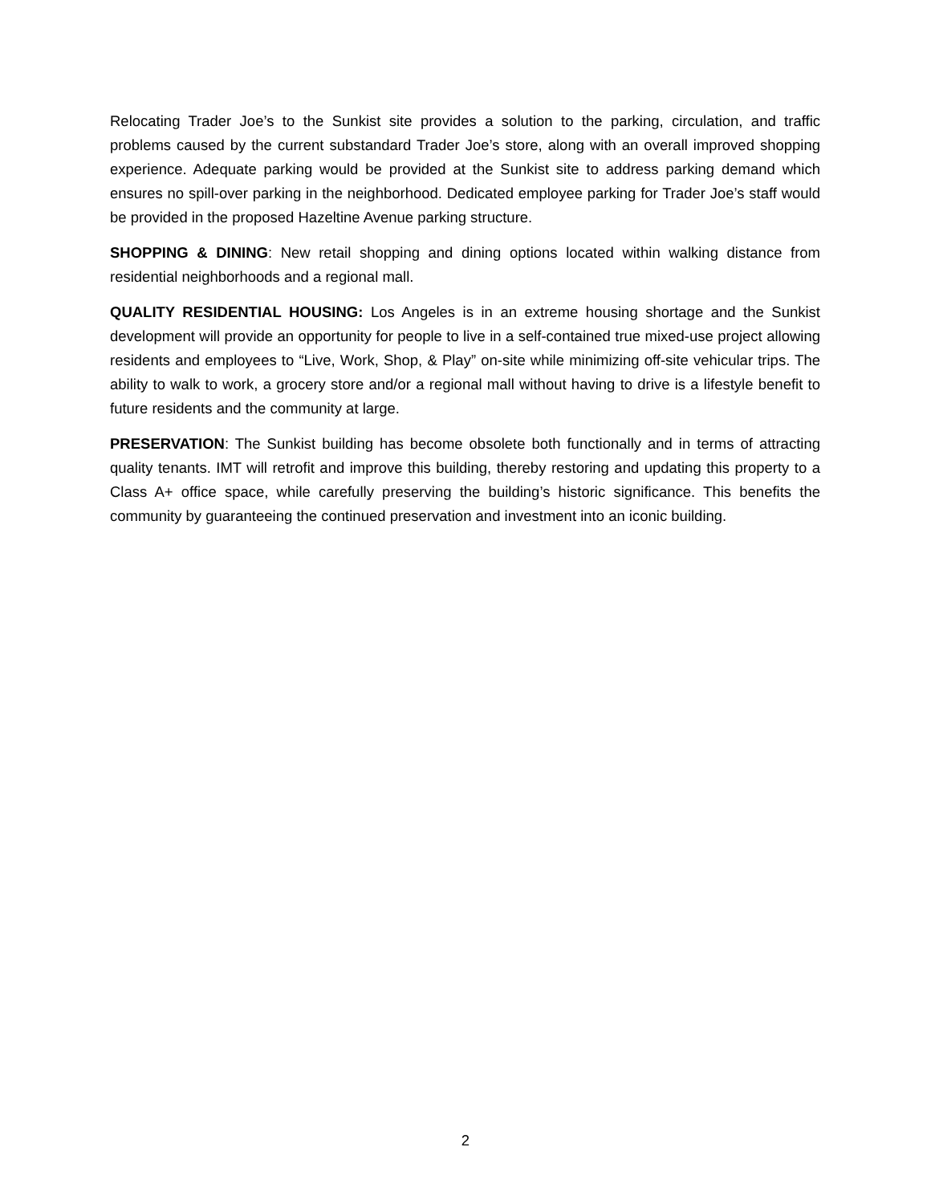Relocating Trader Joe’s to the Sunkist site provides a solution to the parking, circulation, and traffic problems caused by the current substandard Trader Joe’s store, along with an overall improved shopping experience. Adequate parking would be provided at the Sunkist site to address parking demand which ensures no spill-over parking in the neighborhood. Dedicated employee parking for Trader Joe’s staff would be provided in the proposed Hazeltine Avenue parking structure.
SHOPPING & DINING: New retail shopping and dining options located within walking distance from residential neighborhoods and a regional mall.
QUALITY RESIDENTIAL HOUSING: Los Angeles is in an extreme housing shortage and the Sunkist development will provide an opportunity for people to live in a self-contained true mixed-use project allowing residents and employees to “Live, Work, Shop, & Play” on-site while minimizing off-site vehicular trips. The ability to walk to work, a grocery store and/or a regional mall without having to drive is a lifestyle benefit to future residents and the community at large.
PRESERVATION: The Sunkist building has become obsolete both functionally and in terms of attracting quality tenants. IMT will retrofit and improve this building, thereby restoring and updating this property to a Class A+ office space, while carefully preserving the building’s historic significance. This benefits the community by guaranteeing the continued preservation and investment into an iconic building.
2